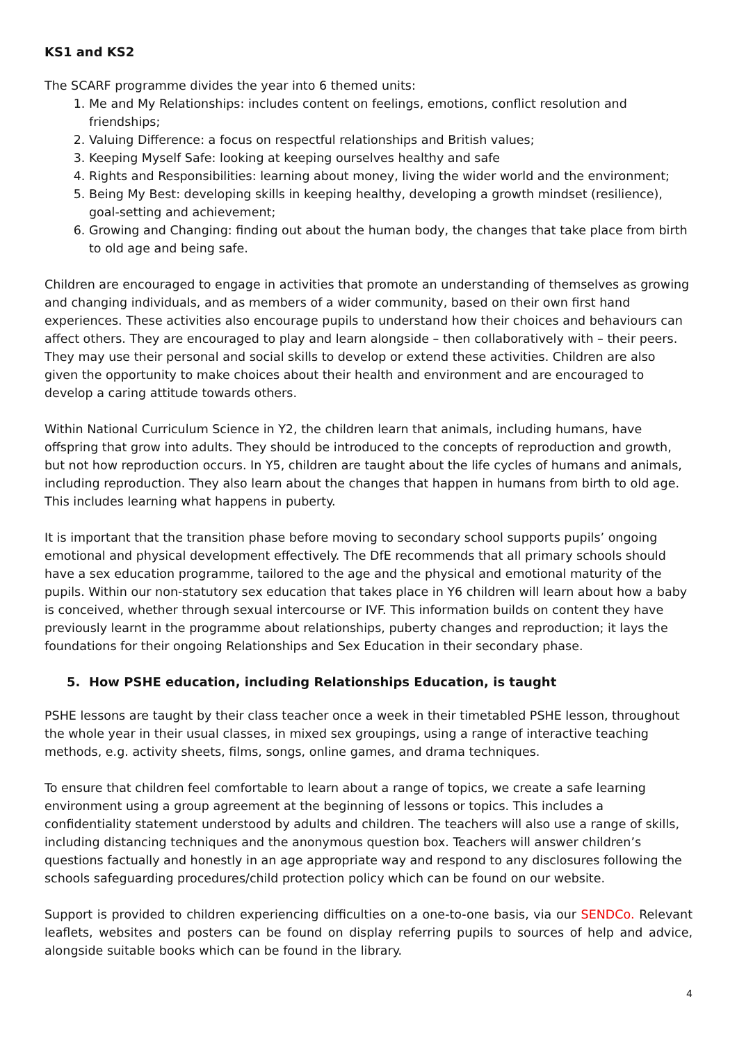KS1 and KS2
The SCARF programme divides the year into 6 themed units:
1. Me and My Relationships: includes content on feelings, emotions, conflict resolution and friendships;
2. Valuing Difference: a focus on respectful relationships and British values;
3. Keeping Myself Safe: looking at keeping ourselves healthy and safe
4. Rights and Responsibilities: learning about money, living the wider world and the environment;
5. Being My Best: developing skills in keeping healthy, developing a growth mindset (resilience), goal-setting and achievement;
6. Growing and Changing: finding out about the human body, the changes that take place from birth to old age and being safe.
Children are encouraged to engage in activities that promote an understanding of themselves as growing and changing individuals, and as members of a wider community, based on their own first hand experiences. These activities also encourage pupils to understand how their choices and behaviours can affect others. They are encouraged to play and learn alongside – then collaboratively with – their peers. They may use their personal and social skills to develop or extend these activities. Children are also given the opportunity to make choices about their health and environment and are encouraged to develop a caring attitude towards others.
Within National Curriculum Science in Y2, the children learn that animals, including humans, have offspring that grow into adults. They should be introduced to the concepts of reproduction and growth, but not how reproduction occurs. In Y5, children are taught about the life cycles of humans and animals, including reproduction. They also learn about the changes that happen in humans from birth to old age. This includes learning what happens in puberty.
It is important that the transition phase before moving to secondary school supports pupils’ ongoing emotional and physical development effectively. The DfE recommends that all primary schools should have a sex education programme, tailored to the age and the physical and emotional maturity of the pupils. Within our non-statutory sex education that takes place in Y6 children will learn about how a baby is conceived, whether through sexual intercourse or IVF. This information builds on content they have previously learnt in the programme about relationships, puberty changes and reproduction; it lays the foundations for their ongoing Relationships and Sex Education in their secondary phase.
5. How PSHE education, including Relationships Education, is taught
PSHE lessons are taught by their class teacher once a week in their timetabled PSHE lesson, throughout the whole year in their usual classes, in mixed sex groupings, using a range of interactive teaching methods, e.g. activity sheets, films, songs, online games, and drama techniques.
To ensure that children feel comfortable to learn about a range of topics, we create a safe learning environment using a group agreement at the beginning of lessons or topics. This includes a confidentiality statement understood by adults and children. The teachers will also use a range of skills, including distancing techniques and the anonymous question box. Teachers will answer children’s questions factually and honestly in an age appropriate way and respond to any disclosures following the schools safeguarding procedures/child protection policy which can be found on our website.
Support is provided to children experiencing difficulties on a one-to-one basis, via our SENDCo. Relevant leaflets, websites and posters can be found on display referring pupils to sources of help and advice, alongside suitable books which can be found in the library.
4